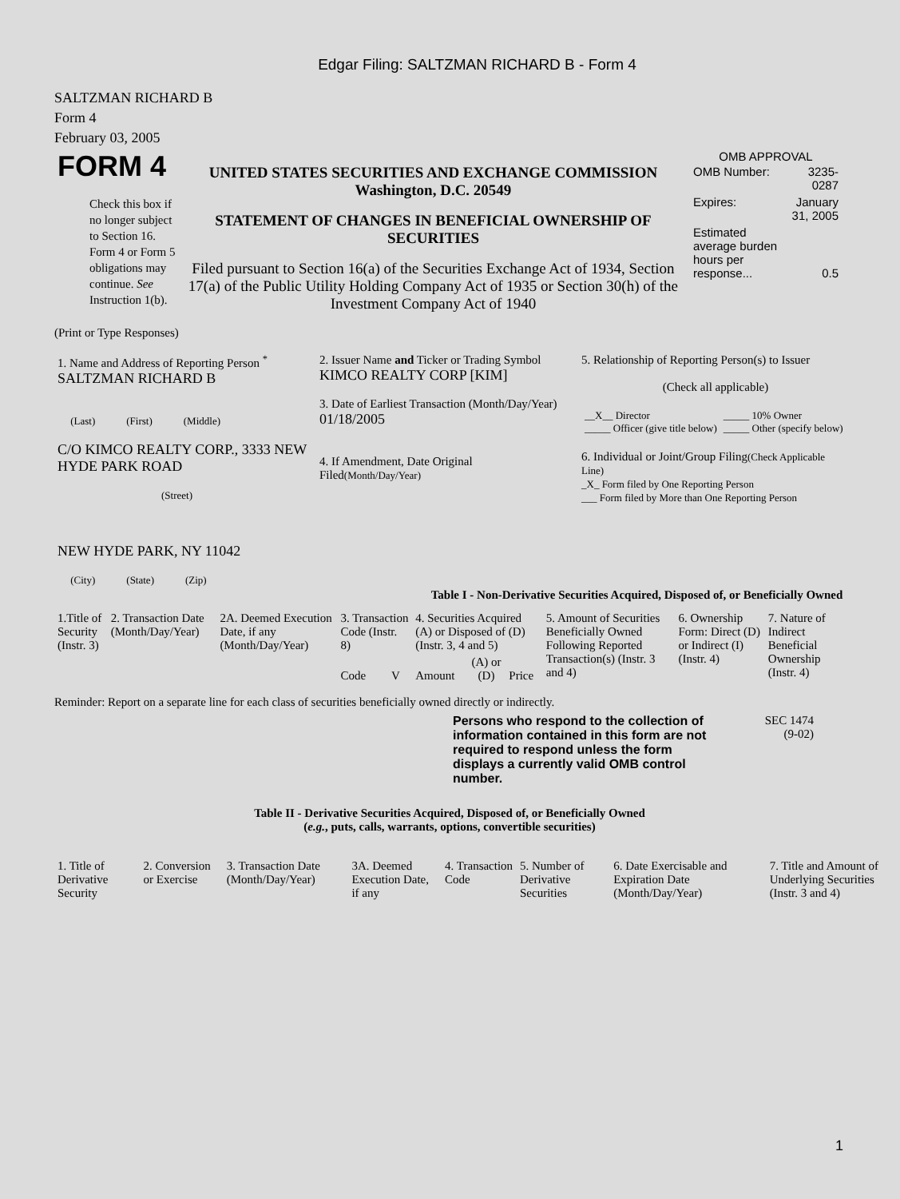Edgar Filing: SALTZMAN RICHARD B - Form 4
SALTZMAN RICHARD B
Form 4
February 03, 2005
| FORM 4 Check this box if no longer subject to Section 16. Form 4 or Form 5 obligations may continue. See Instruction 1(b). | UNITED STATES SECURITIES AND EXCHANGE COMMISSION Washington, D.C. 20549 STATEMENT OF CHANGES IN BENEFICIAL OWNERSHIP OF SECURITIES Filed pursuant to Section 16(a) of the Securities Exchange Act of 1934, Section 17(a) of the Public Utility Holding Company Act of 1935 or Section 30(h) of the Investment Company Act of 1940 | OMB APPROVAL / OMB Number: / 3235-0287 / / Expires: / January 31, 2005 / / Estimated average burden hours per response... / 0.5 / |
(Print or Type Responses)
| 1. Name and Address of Reporting Person <sup>*</sup> SALTZMAN RICHARD B (Last) (First) (Middle) C/O KIMCO REALTY CORP., 3333 NEW HYDE PARK ROAD (Street) NEW HYDE PARK, NY 11042 (City) (State) (Zip) | 2. Issuer Name and Ticker or Trading Symbol KIMCO REALTY CORP [KIM] 3. Date of Earliest Transaction (Month/Day/Year) 01/18/2005 4. If Amendment, Date Original Filed (Month/Day/Year) | 5. Relationship of Reporting Person(s) to Issuer (Check all applicable) / __X__ Director _____ Officer (give title below) / _____ 10% Owner _____ Other (specify below) / 6. Individual or Joint/Group Filing (Check Applicable Line) _X_ Form filed by One Reporting Person ___ Form filed by More than One Reporting Person |
Table I - Non-Derivative Securities Acquired, Disposed of, or Beneficially Owned
| 1.Title of Security (Instr. 3) | 2. Transaction Date (Month/Day/Year) | 2A. Deemed Execution Date, if any (Month/Day/Year) | 3. Transaction Code (Instr. 8) | | 4. Securities Acquired (A) or Disposed of (D) (Instr. 3, 4 and 5) | | | 5. Amount of Securities Beneficially Owned Following Reported Transaction(s) (Instr. 3 and 4) | 6. Ownership Form: Direct (D) or Indirect (I) (Instr. 4) | 7. Nature of Indirect Beneficial Ownership (Instr. 4) |
| | | | Code | V | Amount | (A) or (D) | Price | | | |
Reminder: Report on a separate line for each class of securities beneficially owned directly or indirectly.
| Persons who respond to the collection of information contained in this form are not required to respond unless the form displays a currently valid OMB control number. | SEC 1474 (9-02) |
Table II - Derivative Securities Acquired, Disposed of, or Beneficially Owned
(e.g., puts, calls, warrants, options, convertible securities)
| 1. Title of Derivative Security | 2. Conversion or Exercise | 3. Transaction Date (Month/Day/Year) | 3A. Deemed Execution Date, if any | 4. Transaction Code | 5. Number of Derivative Securities | 6. Date Exercisable and Expiration Date (Month/Day/Year) | 7. Title and Amount of Underlying Securities (Instr. 3 and 4) |
1